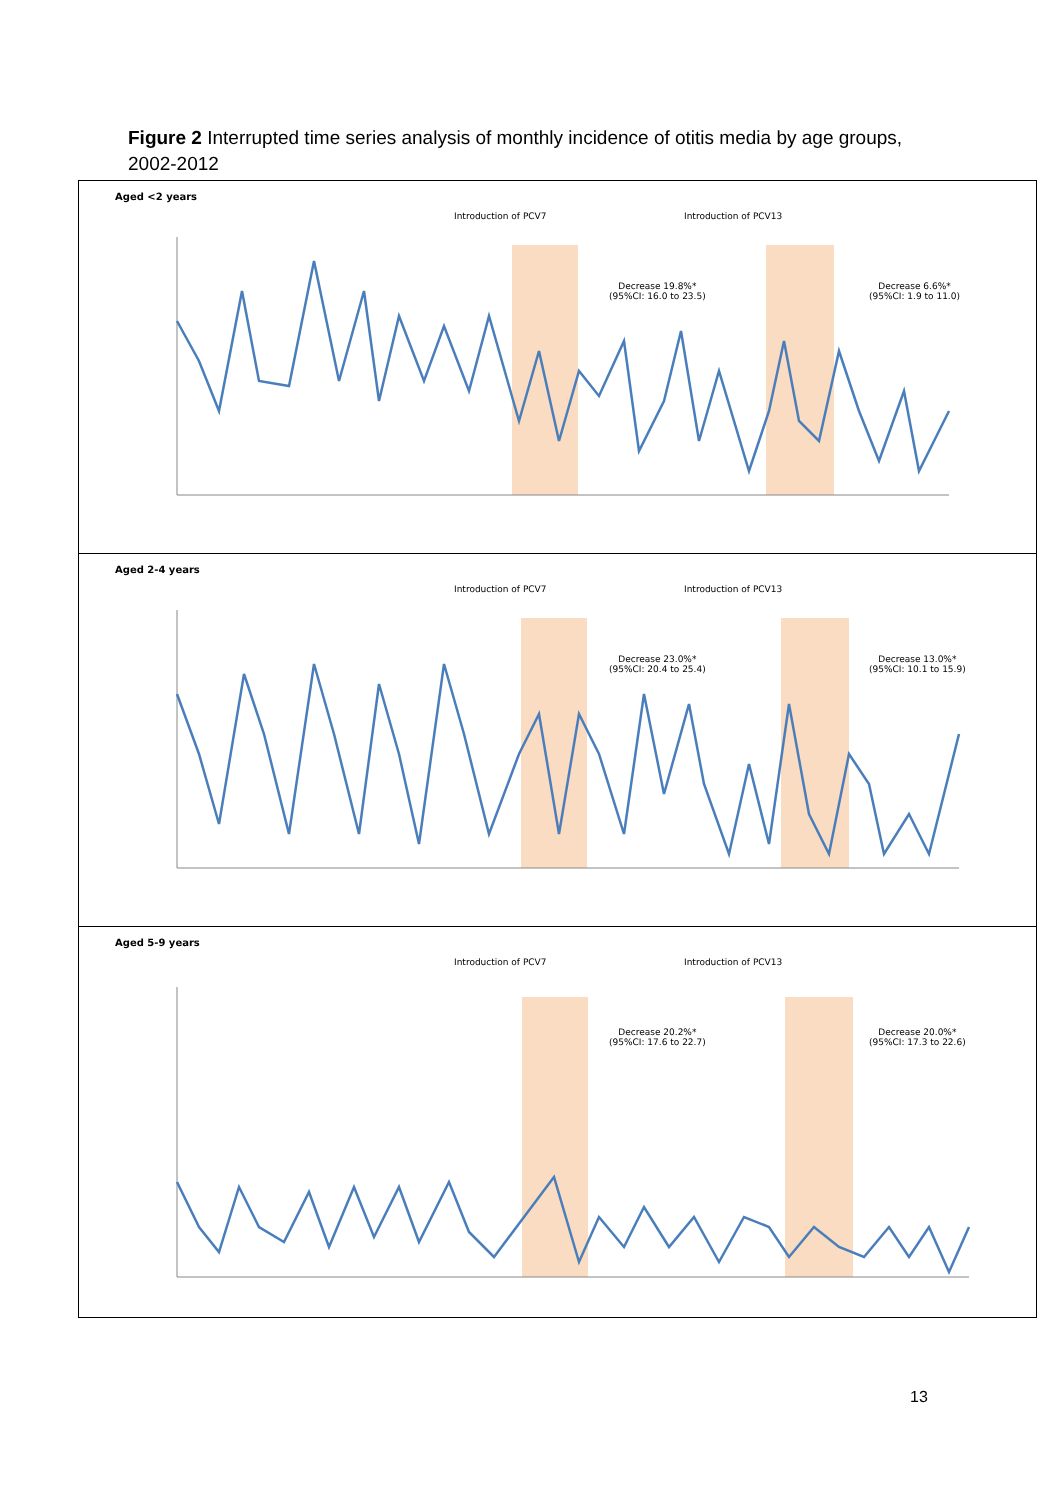Figure 2 Interrupted time series analysis of monthly incidence of otitis media by age groups, 2002-2012
Aged <2 years
Introduction of PCV7 Introduction of PCV13
Decrease 19.8%*
(95%CI: 16.0 to 23.5)
Decrease 6.6%*
(95%CI: 1.9 to 11.0)
Aged 2-4 years
Introduction of PCV7 Introduction of PCV13
Decrease 23.0%*
(95%CI: 20.4 to 25.4)
Decrease 13.0%*
(95%CI: 10.1 to 15.9)
Aged 5-9 years
Introduction of PCV7 Introduction of PCV13
Decrease 20.2%*
(95%CI: 17.6 to 22.7)
Decrease 20.0%*
(95%CI: 17.3 to 22.6)
13